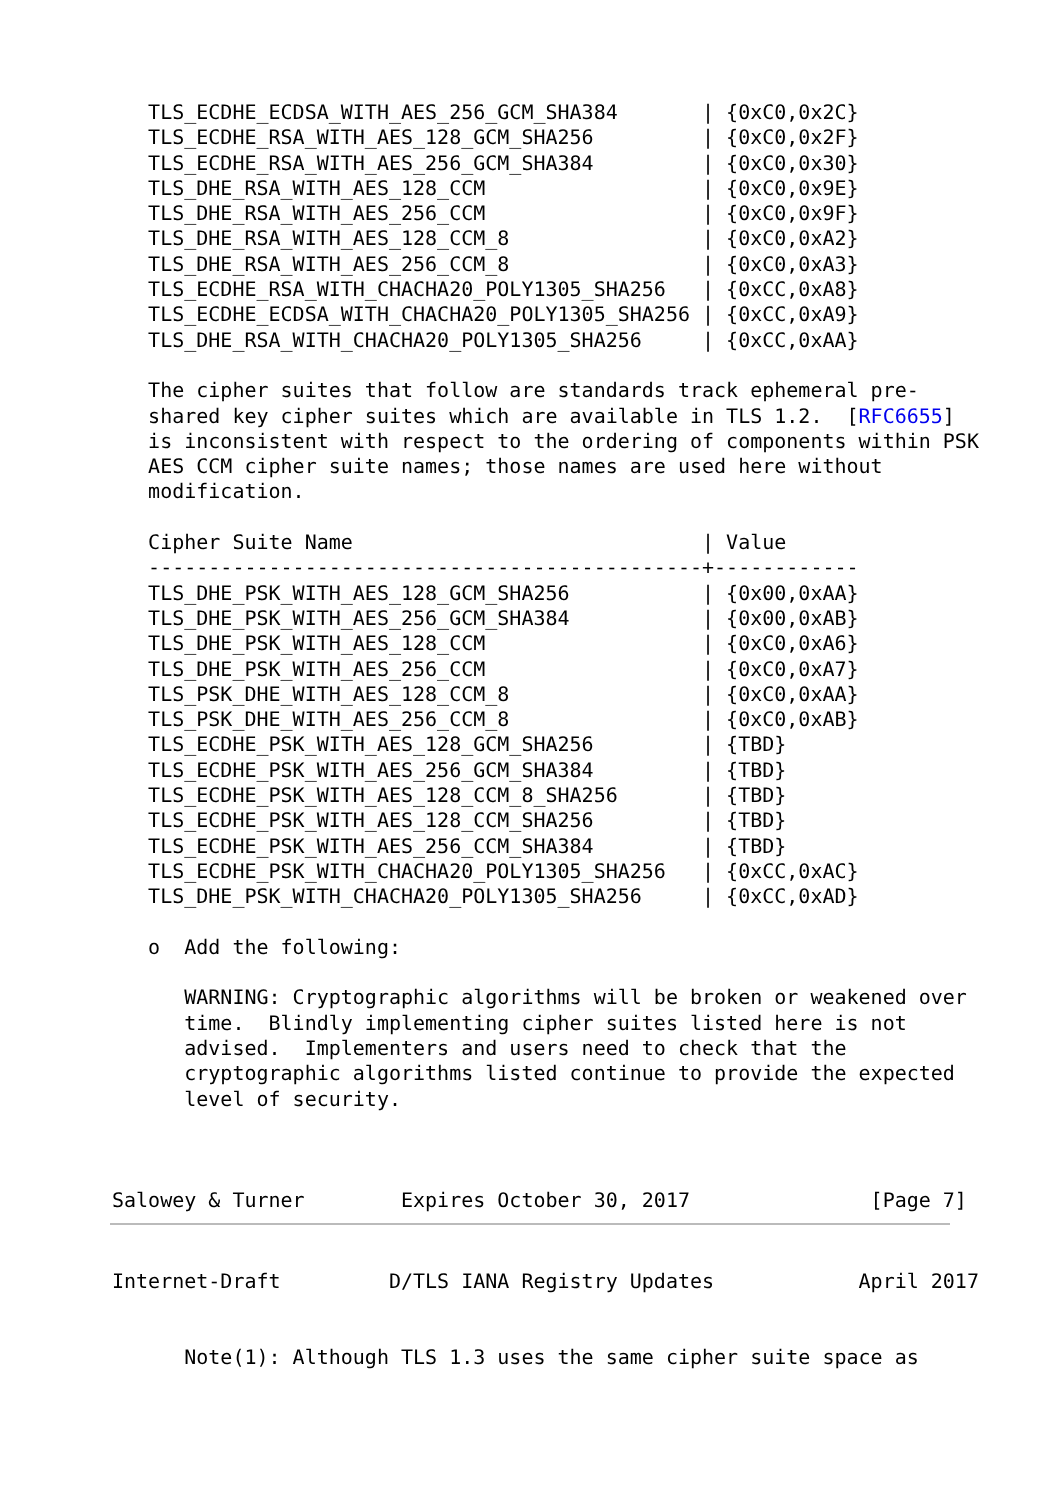TLS_ECDHE_ECDSA_WITH_AES_256_GCM_SHA384       | {0xC0,0x2C}
   TLS_ECDHE_RSA_WITH_AES_128_GCM_SHA256         | {0xC0,0x2F}
   TLS_ECDHE_RSA_WITH_AES_256_GCM_SHA384         | {0xC0,0x30}
   TLS_DHE_RSA_WITH_AES_128_CCM                  | {0xC0,0x9E}
   TLS_DHE_RSA_WITH_AES_256_CCM                  | {0xC0,0x9F}
   TLS_DHE_RSA_WITH_AES_128_CCM_8                | {0xC0,0xA2}
   TLS_DHE_RSA_WITH_AES_256_CCM_8                | {0xC0,0xA3}
   TLS_ECDHE_RSA_WITH_CHACHA20_POLY1305_SHA256   | {0xCC,0xA8}
   TLS_ECDHE_ECDSA_WITH_CHACHA20_POLY1305_SHA256 | {0xCC,0xA9}
   TLS_DHE_RSA_WITH_CHACHA20_POLY1305_SHA256     | {0xCC,0xAA}

   The cipher suites that follow are standards track ephemeral pre-
   shared key cipher suites which are available in TLS 1.2.  [RFC6655]
   is inconsistent with respect to the ordering of components within PSK
   AES CCM cipher suite names; those names are used here without
   modification.

   Cipher Suite Name                             | Value
   ----------------------------------------------+------------
   TLS_DHE_PSK_WITH_AES_128_GCM_SHA256           | {0x00,0xAA}
   TLS_DHE_PSK_WITH_AES_256_GCM_SHA384           | {0x00,0xAB}
   TLS_DHE_PSK_WITH_AES_128_CCM                  | {0xC0,0xA6}
   TLS_DHE_PSK_WITH_AES_256_CCM                  | {0xC0,0xA7}
   TLS_PSK_DHE_WITH_AES_128_CCM_8                | {0xC0,0xAA}
   TLS_PSK_DHE_WITH_AES_256_CCM_8                | {0xC0,0xAB}
   TLS_ECDHE_PSK_WITH_AES_128_GCM_SHA256         | {TBD}
   TLS_ECDHE_PSK_WITH_AES_256_GCM_SHA384         | {TBD}
   TLS_ECDHE_PSK_WITH_AES_128_CCM_8_SHA256       | {TBD}
   TLS_ECDHE_PSK_WITH_AES_128_CCM_SHA256         | {TBD}
   TLS_ECDHE_PSK_WITH_AES_256_CCM_SHA384         | {TBD}
   TLS_ECDHE_PSK_WITH_CHACHA20_POLY1305_SHA256   | {0xCC,0xAC}
   TLS_DHE_PSK_WITH_CHACHA20_POLY1305_SHA256     | {0xCC,0xAD}

   o  Add the following:

      WARNING: Cryptographic algorithms will be broken or weakened over
      time.  Blindly implementing cipher suites listed here is not
      advised.  Implementers and users need to check that the
      cryptographic algorithms listed continue to provide the expected
      level of security.



Salowey & Turner        Expires October 30, 2017               [Page 7]
Internet-Draft         D/TLS IANA Registry Updates            April 2017


      Note(1): Although TLS 1.3 uses the same cipher suite space as